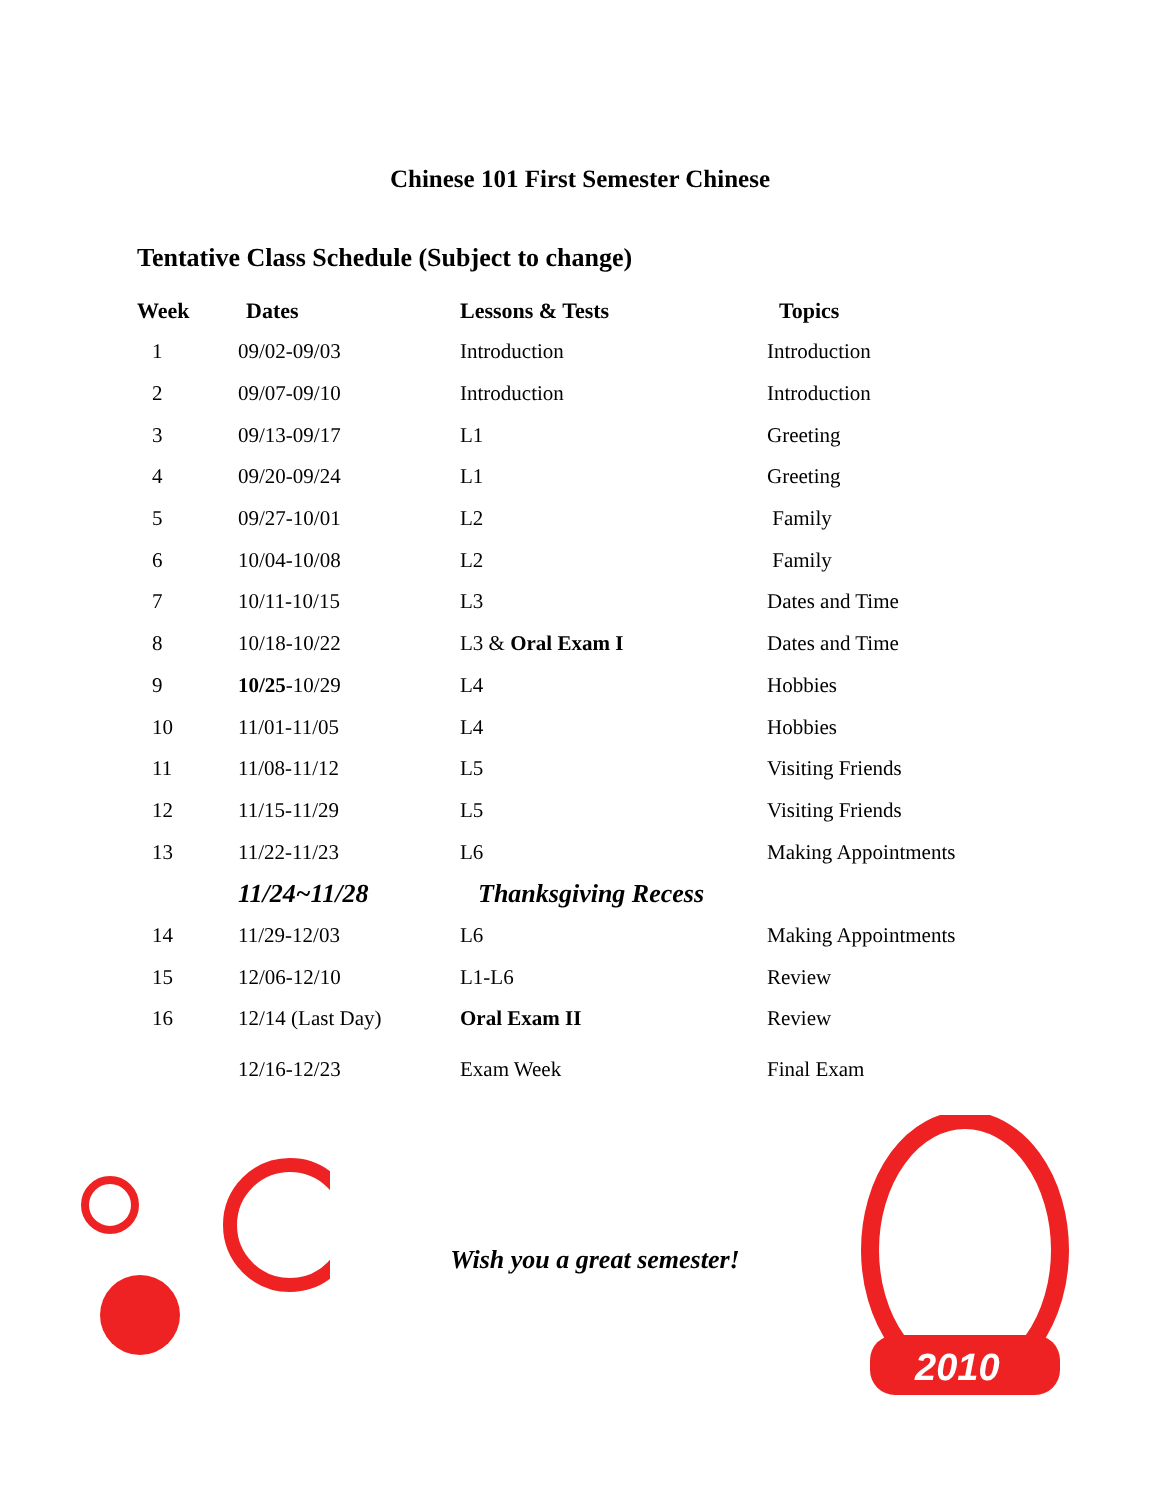Chinese 101 First Semester Chinese
Tentative Class Schedule (Subject to change)
| Week | Dates | Lessons & Tests | Topics |
| --- | --- | --- | --- |
| 1 | 09/02-09/03 | Introduction | Introduction |
| 2 | 09/07-09/10 | Introduction | Introduction |
| 3 | 09/13-09/17 | L1 | Greeting |
| 4 | 09/20-09/24 | L1 | Greeting |
| 5 | 09/27-10/01 | L2 | Family |
| 6 | 10/04-10/08 | L2 | Family |
| 7 | 10/11-10/15 | L3 | Dates and Time |
| 8 | 10/18-10/22 | L3 & Oral Exam I | Dates and Time |
| 9 | 10/25 -10/29 | L4 | Hobbies |
| 10 | 11/01-11/05 | L4 | Hobbies |
| 11 | 11/08-11/12 | L5 | Visiting Friends |
| 12 | 11/15-11/29 | L5 | Visiting Friends |
| 13 | 11/22-11/23 | L6 | Making Appointments |
| | 11/24~11/28 | Thanksgiving Recess | |
| 14 | 11/29-12/03 | L6 | Making Appointments |
| 15 | 12/06-12/10 | L1-L6 | Review |
| 16 | 12/14 (Last Day) | Oral Exam II | Review |
| | 12/16-12/23 | Exam Week | Final Exam |
Wish you a great semester!
2010